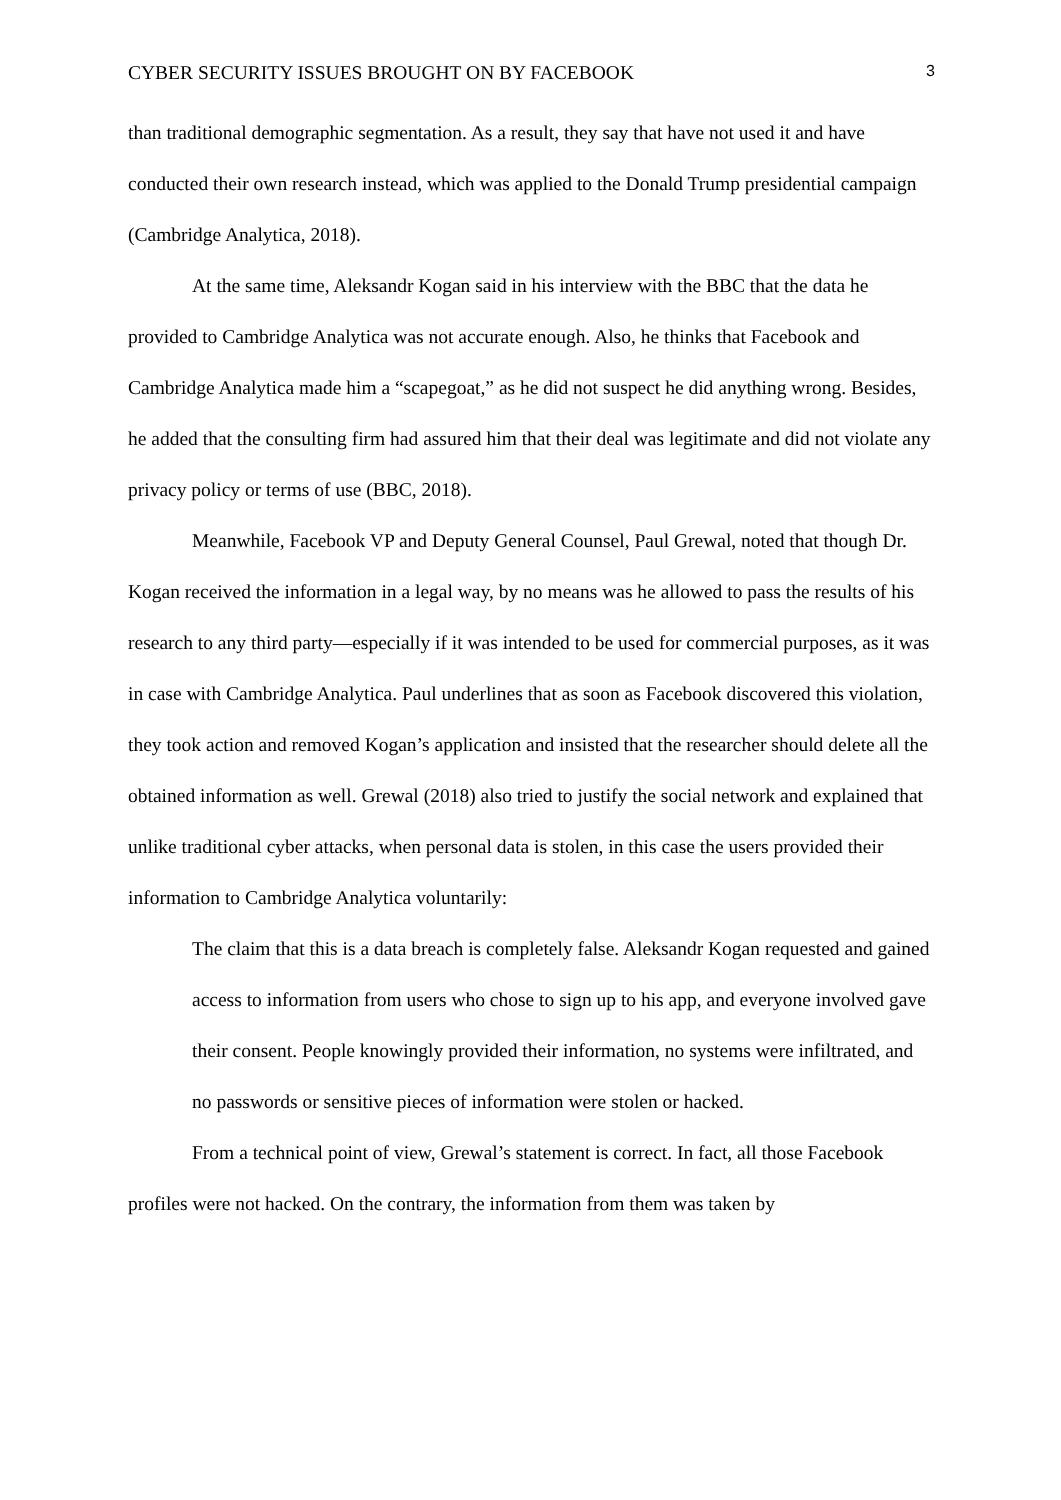CYBER SECURITY ISSUES BROUGHT ON BY FACEBOOK 3
than traditional demographic segmentation. As a result, they say that have not used it and have conducted their own research instead, which was applied to the Donald Trump presidential campaign (Cambridge Analytica, 2018).
At the same time, Aleksandr Kogan said in his interview with the BBC that the data he provided to Cambridge Analytica was not accurate enough. Also, he thinks that Facebook and Cambridge Analytica made him a “scapegoat,” as he did not suspect he did anything wrong. Besides, he added that the consulting firm had assured him that their deal was legitimate and did not violate any privacy policy or terms of use (BBC, 2018).
Meanwhile, Facebook VP and Deputy General Counsel, Paul Grewal, noted that though Dr. Kogan received the information in a legal way, by no means was he allowed to pass the results of his research to any third party—especially if it was intended to be used for commercial purposes, as it was in case with Cambridge Analytica. Paul underlines that as soon as Facebook discovered this violation, they took action and removed Kogan’s application and insisted that the researcher should delete all the obtained information as well. Grewal (2018) also tried to justify the social network and explained that unlike traditional cyber attacks, when personal data is stolen, in this case the users provided their information to Cambridge Analytica voluntarily:
The claim that this is a data breach is completely false. Aleksandr Kogan requested and gained access to information from users who chose to sign up to his app, and everyone involved gave their consent. People knowingly provided their information, no systems were infiltrated, and no passwords or sensitive pieces of information were stolen or hacked.
From a technical point of view, Grewal’s statement is correct. In fact, all those Facebook profiles were not hacked. On the contrary, the information from them was taken by